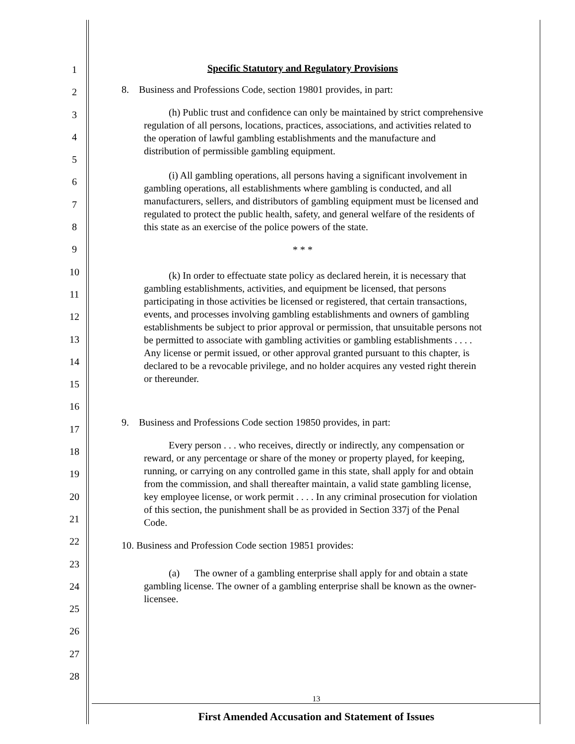1
2
3
4
5
6
7
8
9
10
11
12
13
14
15
16
17
18
19
20
21
22
23
24
25
26
27
28
Specific Statutory and Regulatory Provisions
8. Business and Professions Code, section 19801 provides, in part:
(h) Public trust and confidence can only be maintained by strict comprehensive regulation of all persons, locations, practices, associations, and activities related to the operation of lawful gambling establishments and the manufacture and distribution of permissible gambling equipment.
(i) All gambling operations, all persons having a significant involvement in gambling operations, all establishments where gambling is conducted, and all manufacturers, sellers, and distributors of gambling equipment must be licensed and regulated to protect the public health, safety, and general welfare of the residents of this state as an exercise of the police powers of the state.
* * *
(k) In order to effectuate state policy as declared herein, it is necessary that gambling establishments, activities, and equipment be licensed, that persons participating in those activities be licensed or registered, that certain transactions, events, and processes involving gambling establishments and owners of gambling establishments be subject to prior approval or permission, that unsuitable persons not be permitted to associate with gambling activities or gambling establishments . . . . Any license or permit issued, or other approval granted pursuant to this chapter, is declared to be a revocable privilege, and no holder acquires any vested right therein or thereunder.
9. Business and Professions Code section 19850 provides, in part:
Every person . . . who receives, directly or indirectly, any compensation or reward, or any percentage or share of the money or property played, for keeping, running, or carrying on any controlled game in this state, shall apply for and obtain from the commission, and shall thereafter maintain, a valid state gambling license, key employee license, or work permit . . . . In any criminal prosecution for violation of this section, the punishment shall be as provided in Section 337j of the Penal Code.
10. Business and Profession Code section 19851 provides:
(a) The owner of a gambling enterprise shall apply for and obtain a state gambling license. The owner of a gambling enterprise shall be known as the owner-licensee.
13
First Amended Accusation and Statement of Issues